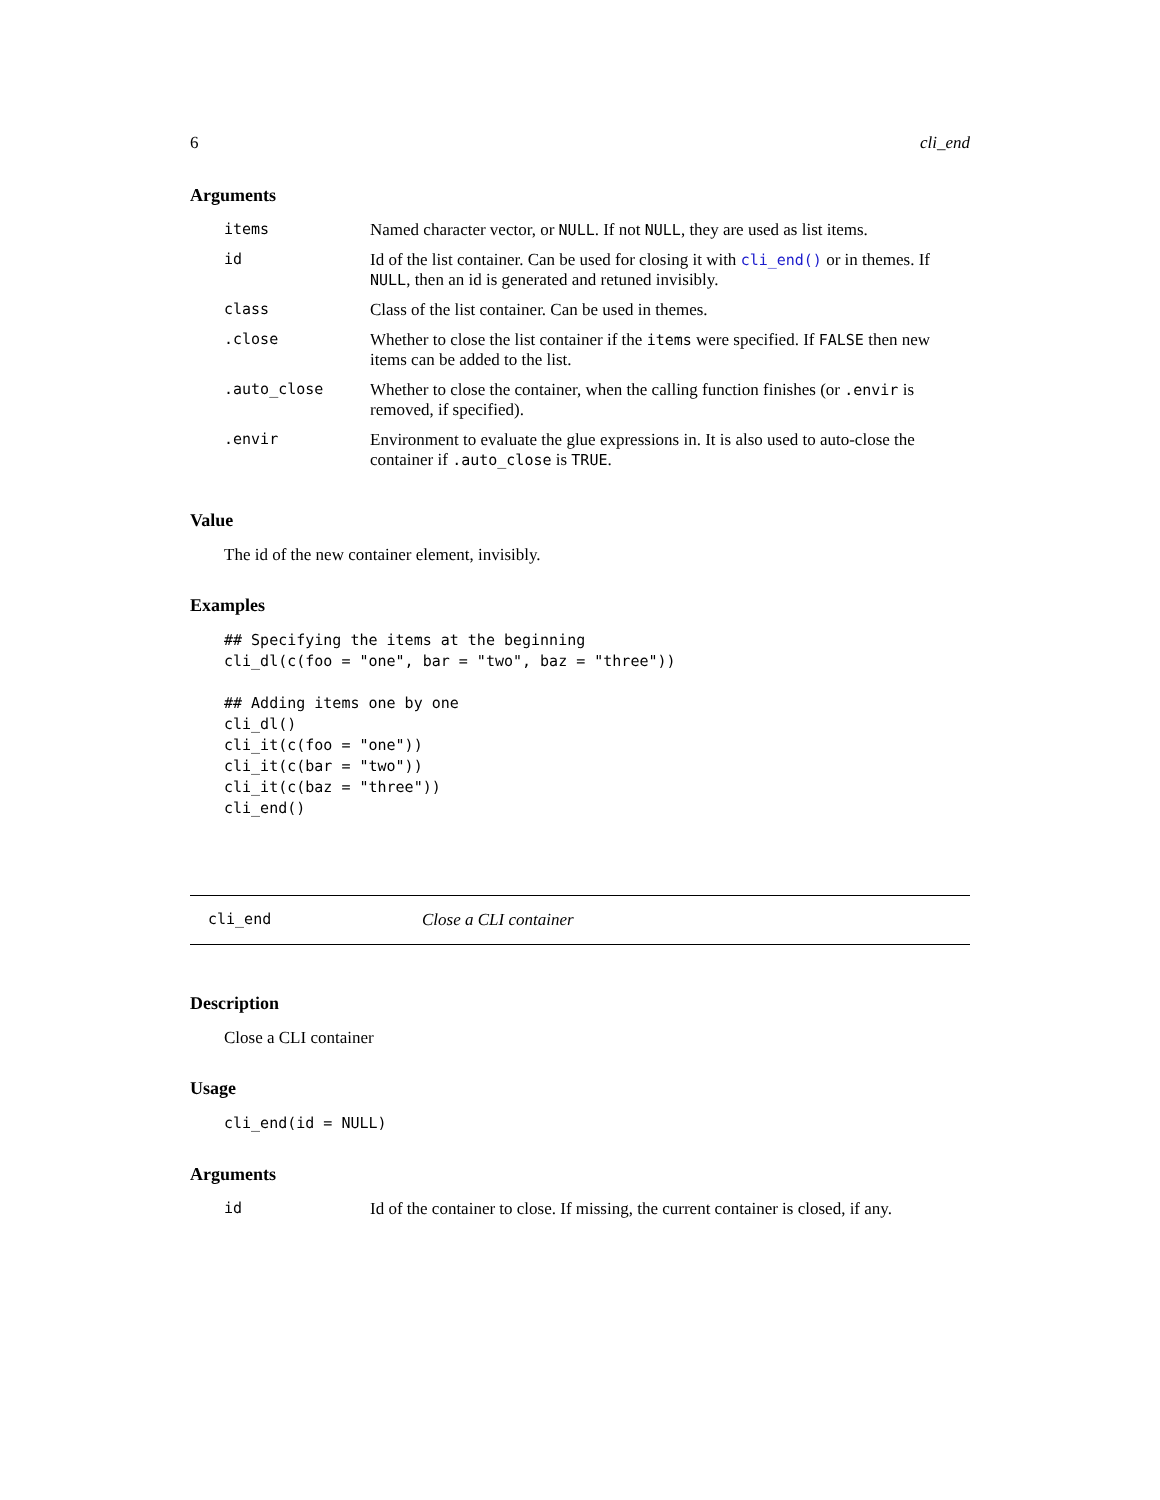6 cli_end
Arguments
| items | Named character vector, or NULL . If not NULL , they are used as list items. |
| id | Id of the list container. Can be used for closing it with cli_end() or in themes. If NULL , then an id is generated and retuned invisibly. |
| class | Class of the list container. Can be used in themes. |
| .close | Whether to close the list container if the items were specified. If FALSE then new items can be added to the list. |
| .auto_close | Whether to close the container, when the calling function finishes (or .envir is removed, if specified). |
| .envir | Environment to evaluate the glue expressions in. It is also used to auto-close the container if .auto_close is TRUE . |
Value
The id of the new container element, invisibly.
Examples
## Specifying the items at the beginning
cli_dl(c(foo = "one", bar = "two", baz = "three"))

## Adding items one by one
cli_dl()
cli_it(c(foo = "one"))
cli_it(c(bar = "two"))
cli_it(c(baz = "three"))
cli_end()
cli_end Close a CLI container
Description
Close a CLI container
Usage
cli_end(id = NULL)
Arguments
| id | Id of the container to close. If missing, the current container is closed, if any. |